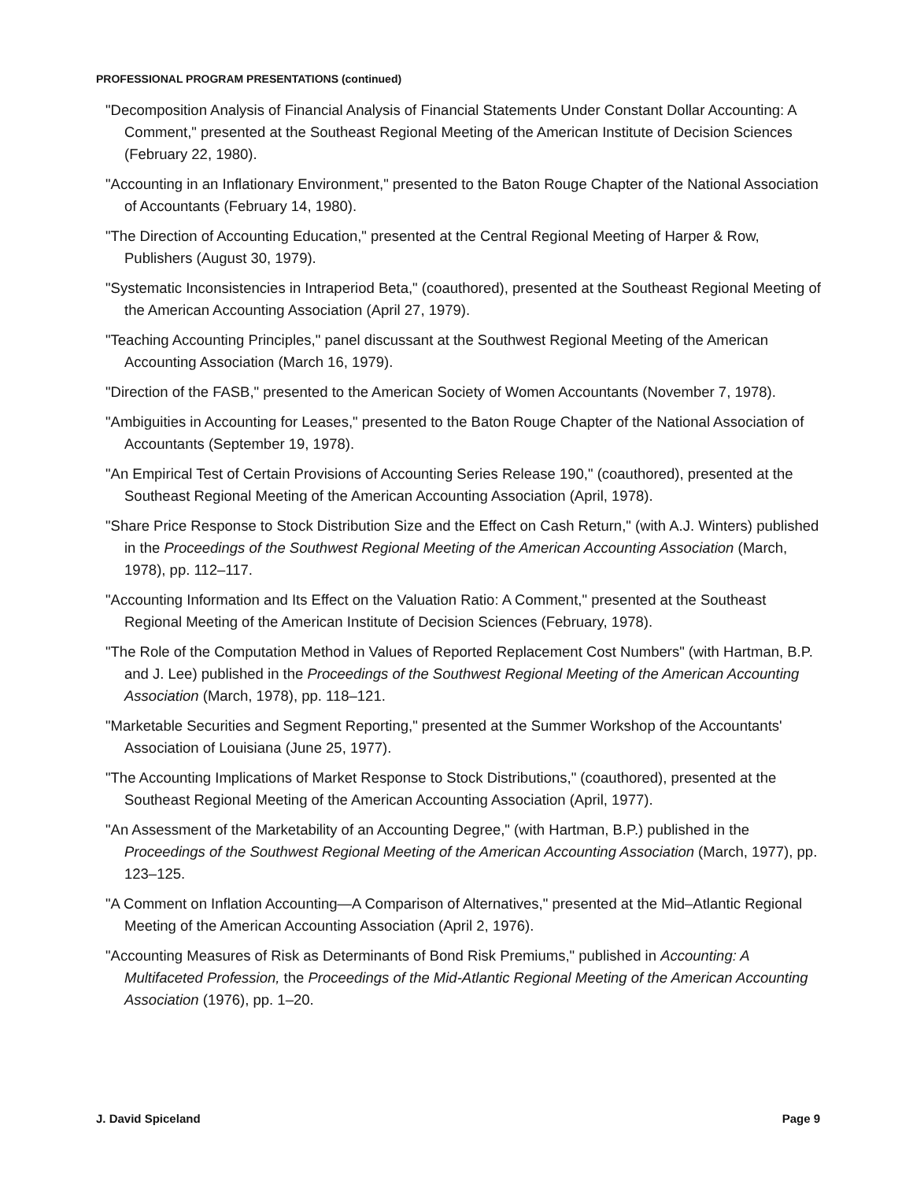PROFESSIONAL PROGRAM PRESENTATIONS (continued)
"Decomposition Analysis of Financial Analysis of Financial Statements Under Constant Dollar Accounting: A Comment," presented at the Southeast Regional Meeting of the American Institute of Decision Sciences (February 22, 1980).
"Accounting in an Inflationary Environment," presented to the Baton Rouge Chapter of the National Association of Accountants (February 14, 1980).
"The Direction of Accounting Education," presented at the Central Regional Meeting of Harper & Row, Publishers (August 30, 1979).
"Systematic Inconsistencies in Intraperiod Beta," (coauthored), presented at the Southeast Regional Meeting of the American Accounting Association (April 27, 1979).
"Teaching Accounting Principles," panel discussant at the Southwest Regional Meeting of the American Accounting Association (March 16, 1979).
"Direction of the FASB," presented to the American Society of Women Accountants (November 7, 1978).
"Ambiguities in Accounting for Leases," presented to the Baton Rouge Chapter of the National Association of Accountants (September 19, 1978).
"An Empirical Test of Certain Provisions of Accounting Series Release 190," (coauthored), presented at the Southeast Regional Meeting of the American Accounting Association (April, 1978).
"Share Price Response to Stock Distribution Size and the Effect on Cash Return," (with A.J. Winters) published in the Proceedings of the Southwest Regional Meeting of the American Accounting Association (March, 1978), pp. 112–117.
"Accounting Information and Its Effect on the Valuation Ratio: A Comment," presented at the Southeast Regional Meeting of the American Institute of Decision Sciences (February, 1978).
"The Role of the Computation Method in Values of Reported Replacement Cost Numbers" (with Hartman, B.P. and J. Lee) published in the Proceedings of the Southwest Regional Meeting of the American Accounting Association (March, 1978), pp. 118–121.
"Marketable Securities and Segment Reporting," presented at the Summer Workshop of the Accountants' Association of Louisiana (June 25, 1977).
"The Accounting Implications of Market Response to Stock Distributions," (coauthored), presented at the Southeast Regional Meeting of the American Accounting Association (April, 1977).
"An Assessment of the Marketability of an Accounting Degree," (with Hartman, B.P.) published in the Proceedings of the Southwest Regional Meeting of the American Accounting Association (March, 1977), pp. 123–125.
"A Comment on Inflation Accounting—A Comparison of Alternatives," presented at the Mid–Atlantic Regional Meeting of the American Accounting Association (April 2, 1976).
"Accounting Measures of Risk as Determinants of Bond Risk Premiums," published in Accounting: A Multifaceted Profession, the Proceedings of the Mid-Atlantic Regional Meeting of the American Accounting Association (1976), pp. 1–20.
J. David Spiceland Page 9